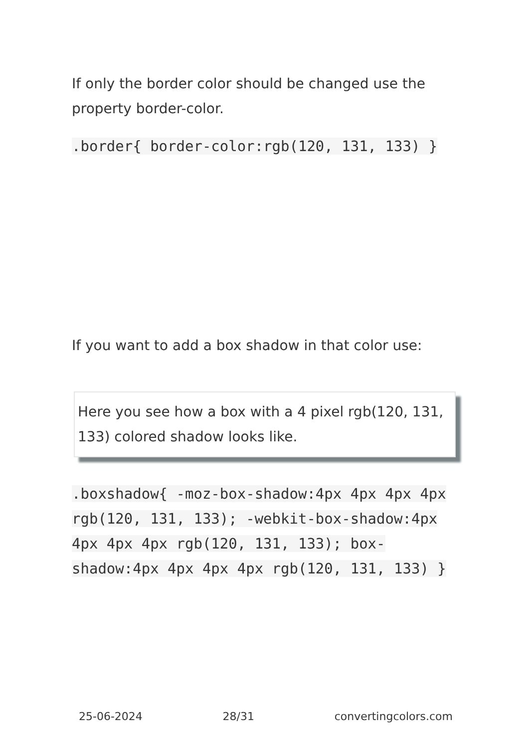If only the border color should be changed use the property border-color.
.border{ border-color:rgb(120, 131, 133) }
If you want to add a box shadow in that color use:
Here you see how a box with a 4 pixel rgb(120, 131, 133) colored shadow looks like.
.boxshadow{ -moz-box-shadow:4px 4px 4px 4px rgb(120, 131, 133); -webkit-box-shadow:4px 4px 4px 4px rgb(120, 131, 133); box-shadow:4px 4px 4px 4px rgb(120, 131, 133) }
25-06-2024 28/31 convertingcolors.com